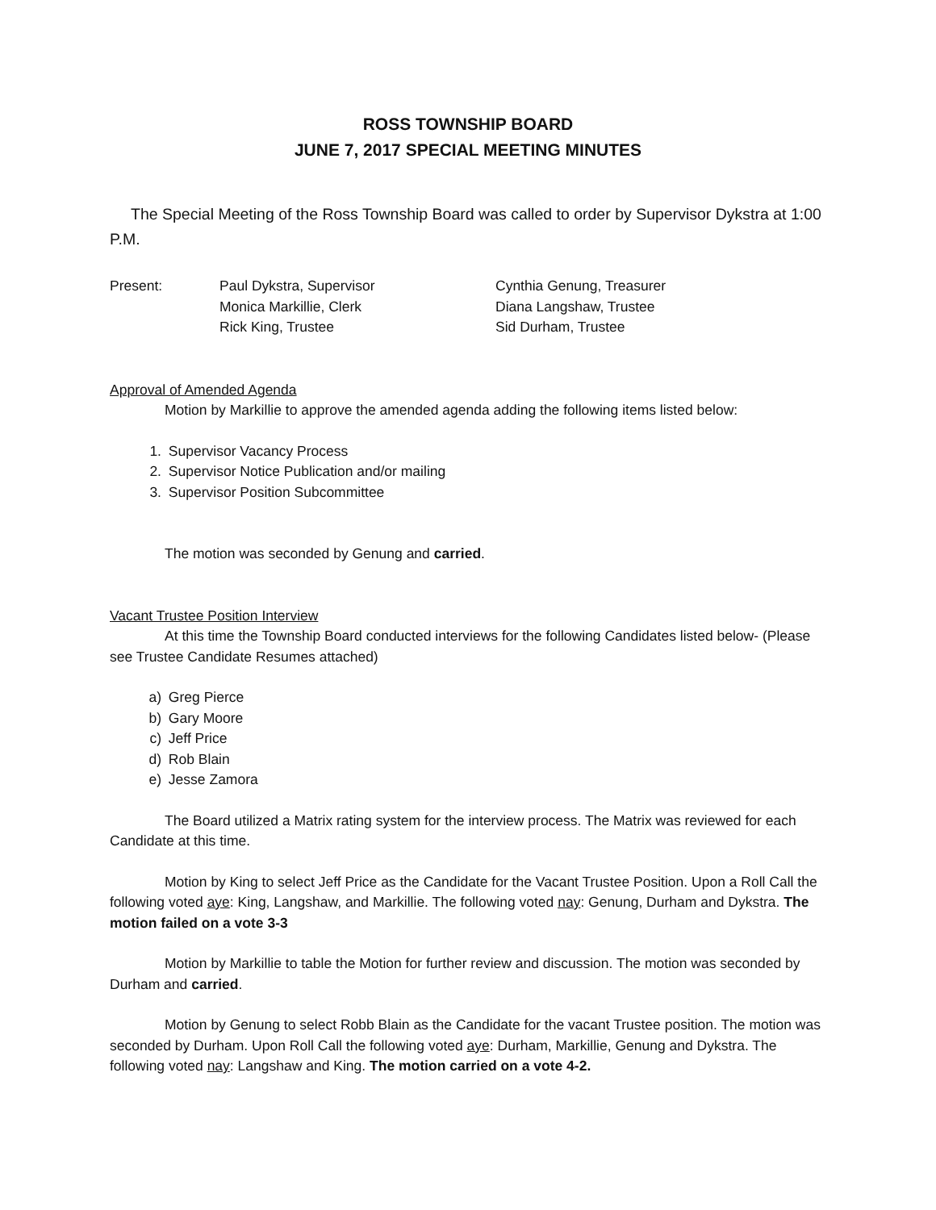ROSS TOWNSHIP BOARD
JUNE 7, 2017 SPECIAL MEETING MINUTES
The Special Meeting of the Ross Township Board was called to order by Supervisor Dykstra at 1:00 P.M.
| Present: | Paul Dykstra, Supervisor | Cynthia Genung, Treasurer |
| | Monica Markillie, Clerk | Diana Langshaw, Trustee |
| | Rick King, Trustee | Sid Durham, Trustee |
Approval of Amended Agenda
Motion by Markillie to approve the amended agenda adding the following items listed below:
1. Supervisor Vacancy Process
2. Supervisor Notice Publication and/or mailing
3. Supervisor Position Subcommittee
The motion was seconded by Genung and carried.
Vacant Trustee Position Interview
At this time the Township Board conducted interviews for the following Candidates listed below- (Please see Trustee Candidate Resumes attached)
a) Greg Pierce
b) Gary Moore
c) Jeff Price
d) Rob Blain
e) Jesse Zamora
The Board utilized a Matrix rating system for the interview process. The Matrix was reviewed for each Candidate at this time.
Motion by King to select Jeff Price as the Candidate for the Vacant Trustee Position. Upon a Roll Call the following voted aye: King, Langshaw, and Markillie. The following voted nay: Genung, Durham and Dykstra. The motion failed on a vote 3-3
Motion by Markillie to table the Motion for further review and discussion. The motion was seconded by Durham and carried.
Motion by Genung to select Robb Blain as the Candidate for the vacant Trustee position. The motion was seconded by Durham. Upon Roll Call the following voted aye: Durham, Markillie, Genung and Dykstra. The following voted nay: Langshaw and King. The motion carried on a vote 4-2.